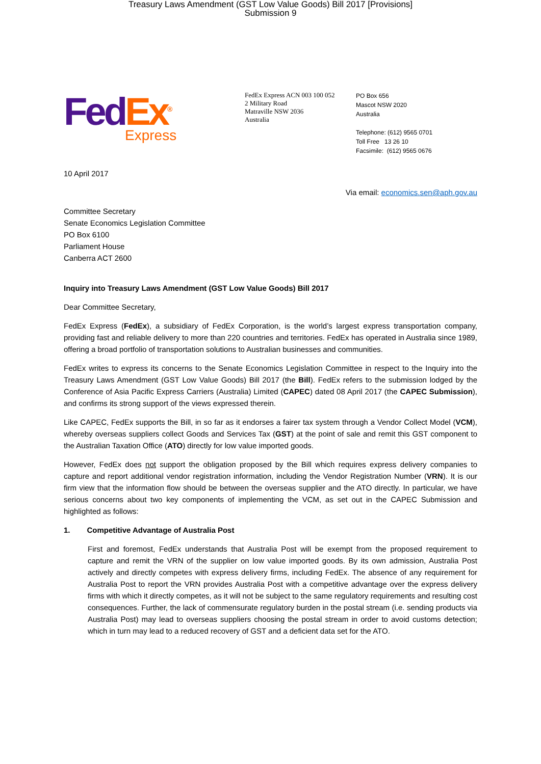Treasury Laws Amendment (GST Low Value Goods) Bill 2017 [Provisions]
Submission 9
Fed Ex<sup>®</sup>
Express
FedEx Express ACN 003 100 052
2 Military Road
Matraville NSW 2036
Australia
PO Box 656
Mascot NSW 2020
Australia
Telephone: (612) 9565 0701
Toll Free 13 26 10
Facsimile: (612) 9565 0676
10 April 2017
Via email: economics.sen@aph.gov.au
Committee Secretary
Senate Economics Legislation Committee
PO Box 6100
Parliament House
Canberra ACT 2600
Inquiry into Treasury Laws Amendment (GST Low Value Goods) Bill 2017
Dear Committee Secretary,
FedEx Express (FedEx), a subsidiary of FedEx Corporation, is the world’s largest express transportation company, providing fast and reliable delivery to more than 220 countries and territories. FedEx has operated in Australia since 1989, offering a broad portfolio of transportation solutions to Australian businesses and communities.
FedEx writes to express its concerns to the Senate Economics Legislation Committee in respect to the Inquiry into the Treasury Laws Amendment (GST Low Value Goods) Bill 2017 (the Bill). FedEx refers to the submission lodged by the Conference of Asia Pacific Express Carriers (Australia) Limited (CAPEC) dated 08 April 2017 (the CAPEC Submission), and confirms its strong support of the views expressed therein.
Like CAPEC, FedEx supports the Bill, in so far as it endorses a fairer tax system through a Vendor Collect Model (VCM), whereby overseas suppliers collect Goods and Services Tax (GST) at the point of sale and remit this GST component to the Australian Taxation Office (ATO) directly for low value imported goods.
However, FedEx does not support the obligation proposed by the Bill which requires express delivery companies to capture and report additional vendor registration information, including the Vendor Registration Number (VRN). It is our firm view that the information flow should be between the overseas supplier and the ATO directly. In particular, we have serious concerns about two key components of implementing the VCM, as set out in the CAPEC Submission and highlighted as follows:
1. Competitive Advantage of Australia Post
First and foremost, FedEx understands that Australia Post will be exempt from the proposed requirement to capture and remit the VRN of the supplier on low value imported goods. By its own admission, Australia Post actively and directly competes with express delivery firms, including FedEx. The absence of any requirement for Australia Post to report the VRN provides Australia Post with a competitive advantage over the express delivery firms with which it directly competes, as it will not be subject to the same regulatory requirements and resulting cost consequences. Further, the lack of commensurate regulatory burden in the postal stream (i.e. sending products via Australia Post) may lead to overseas suppliers choosing the postal stream in order to avoid customs detection; which in turn may lead to a reduced recovery of GST and a deficient data set for the ATO.